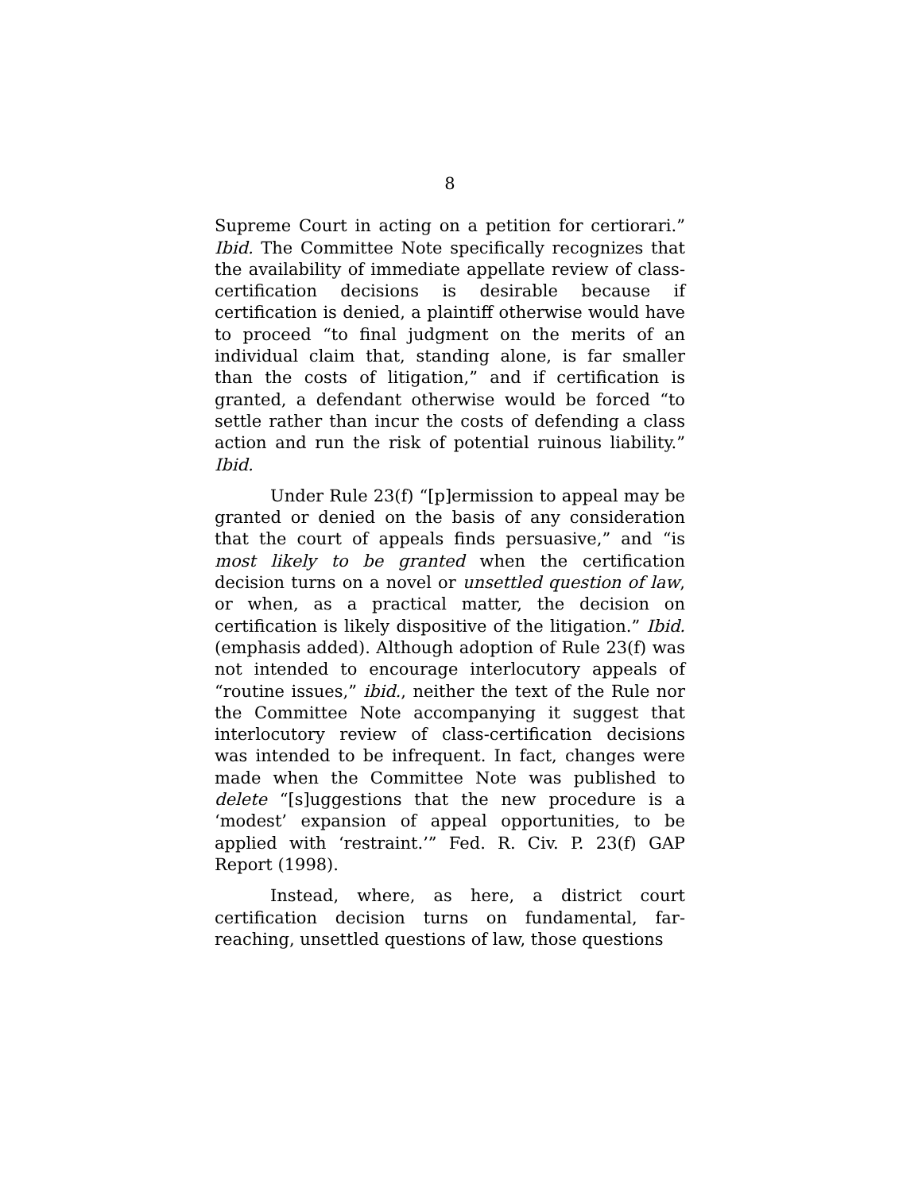8
Supreme Court in acting on a petition for certiorari.” Ibid. The Committee Note specifically recognizes that the availability of immediate appellate review of class-certification decisions is desirable because if certification is denied, a plaintiff otherwise would have to proceed “to final judgment on the merits of an individual claim that, standing alone, is far smaller than the costs of litigation,” and if certification is granted, a defendant otherwise would be forced “to settle rather than incur the costs of defending a class action and run the risk of potential ruinous liability.” Ibid.
Under Rule 23(f) “[p]ermission to appeal may be granted or denied on the basis of any consideration that the court of appeals finds persuasive,” and “is most likely to be granted when the certification decision turns on a novel or unsettled question of law, or when, as a practical matter, the decision on certification is likely dispositive of the litigation.” Ibid. (emphasis added). Although adoption of Rule 23(f) was not intended to encourage interlocutory appeals of “routine issues,” ibid., neither the text of the Rule nor the Committee Note accompanying it suggest that interlocutory review of class-certification decisions was intended to be infrequent. In fact, changes were made when the Committee Note was published to delete “[s]uggestions that the new procedure is a ‘modest’ expansion of appeal opportunities, to be applied with ‘restraint.’” Fed. R. Civ. P. 23(f) GAP Report (1998).
Instead, where, as here, a district court certification decision turns on fundamental, far-reaching, unsettled questions of law, those questions